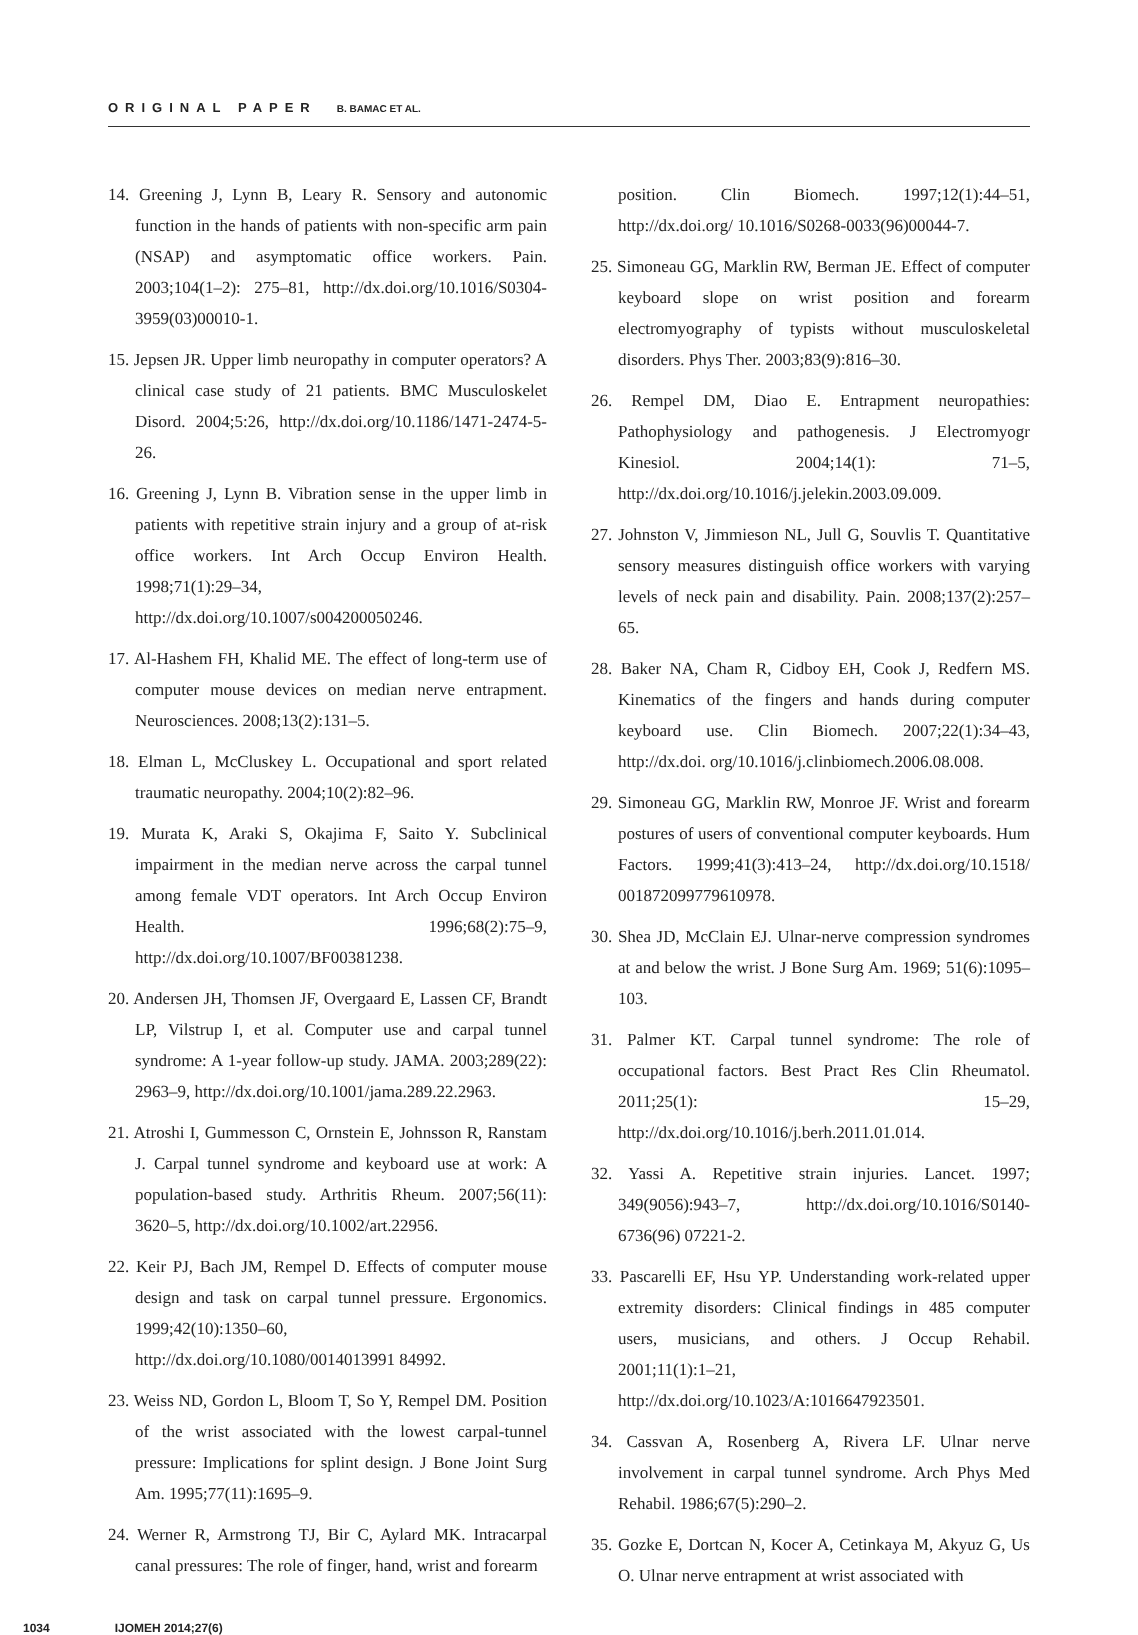ORIGINAL PAPER B. BAMAC ET AL.
14. Greening J, Lynn B, Leary R. Sensory and autonomic function in the hands of patients with non-specific arm pain (NSAP) and asymptomatic office workers. Pain. 2003;104(1–2): 275–81, http://dx.doi.org/10.1016/S0304-3959(03)00010-1.
15. Jepsen JR. Upper limb neuropathy in computer operators? A clinical case study of 21 patients. BMC Musculoskelet Disord. 2004;5:26, http://dx.doi.org/10.1186/1471-2474-5-26.
16. Greening J, Lynn B. Vibration sense in the upper limb in patients with repetitive strain injury and a group of at-risk office workers. Int Arch Occup Environ Health. 1998;71(1):29–34, http://dx.doi.org/10.1007/s004200050246.
17. Al-Hashem FH, Khalid ME. The effect of long-term use of computer mouse devices on median nerve entrapment. Neurosciences. 2008;13(2):131–5.
18. Elman L, McCluskey L. Occupational and sport related traumatic neuropathy. 2004;10(2):82–96.
19. Murata K, Araki S, Okajima F, Saito Y. Subclinical impairment in the median nerve across the carpal tunnel among female VDT operators. Int Arch Occup Environ Health. 1996;68(2):75–9, http://dx.doi.org/10.1007/BF00381238.
20. Andersen JH, Thomsen JF, Overgaard E, Lassen CF, Brandt LP, Vilstrup I, et al. Computer use and carpal tunnel syndrome: A 1-year follow-up study. JAMA. 2003;289(22): 2963–9, http://dx.doi.org/10.1001/jama.289.22.2963.
21. Atroshi I, Gummesson C, Ornstein E, Johnsson R, Ranstam J. Carpal tunnel syndrome and keyboard use at work: A population-based study. Arthritis Rheum. 2007;56(11): 3620–5, http://dx.doi.org/10.1002/art.22956.
22. Keir PJ, Bach JM, Rempel D. Effects of computer mouse design and task on carpal tunnel pressure. Ergonomics. 1999;42(10):1350–60, http://dx.doi.org/10.1080/0014013991 84992.
23. Weiss ND, Gordon L, Bloom T, So Y, Rempel DM. Position of the wrist associated with the lowest carpal-tunnel pressure: Implications for splint design. J Bone Joint Surg Am. 1995;77(11):1695–9.
24. Werner R, Armstrong TJ, Bir C, Aylard MK. Intracarpal canal pressures: The role of finger, hand, wrist and forearm
position. Clin Biomech. 1997;12(1):44–51, http://dx.doi.org/ 10.1016/S0268-0033(96)00044-7.
25. Simoneau GG, Marklin RW, Berman JE. Effect of computer keyboard slope on wrist position and forearm electromyography of typists without musculoskeletal disorders. Phys Ther. 2003;83(9):816–30.
26. Rempel DM, Diao E. Entrapment neuropathies: Pathophysiology and pathogenesis. J Electromyogr Kinesiol. 2004;14(1): 71–5, http://dx.doi.org/10.1016/j.jelekin.2003.09.009.
27. Johnston V, Jimmieson NL, Jull G, Souvlis T. Quantitative sensory measures distinguish office workers with varying levels of neck pain and disability. Pain. 2008;137(2):257–65.
28. Baker NA, Cham R, Cidboy EH, Cook J, Redfern MS. Kinematics of the fingers and hands during computer keyboard use. Clin Biomech. 2007;22(1):34–43, http://dx.doi. org/10.1016/j.clinbiomech.2006.08.008.
29. Simoneau GG, Marklin RW, Monroe JF. Wrist and forearm postures of users of conventional computer keyboards. Hum Factors. 1999;41(3):413–24, http://dx.doi.org/10.1518/ 001872099779610978.
30. Shea JD, McClain EJ. Ulnar-nerve compression syndromes at and below the wrist. J Bone Surg Am. 1969; 51(6):1095–103.
31. Palmer KT. Carpal tunnel syndrome: The role of occupational factors. Best Pract Res Clin Rheumatol. 2011;25(1): 15–29, http://dx.doi.org/10.1016/j.berh.2011.01.014.
32. Yassi A. Repetitive strain injuries. Lancet. 1997; 349(9056):943–7, http://dx.doi.org/10.1016/S0140-6736(96) 07221-2.
33. Pascarelli EF, Hsu YP. Understanding work-related upper extremity disorders: Clinical findings in 485 computer users, musicians, and others. J Occup Rehabil. 2001;11(1):1–21, http://dx.doi.org/10.1023/A:1016647923501.
34. Cassvan A, Rosenberg A, Rivera LF. Ulnar nerve involvement in carpal tunnel syndrome. Arch Phys Med Rehabil. 1986;67(5):290–2.
35. Gozke E, Dortcan N, Kocer A, Cetinkaya M, Akyuz G, Us O. Ulnar nerve entrapment at wrist associated with
1034 IJOMEH 2014;27(6)